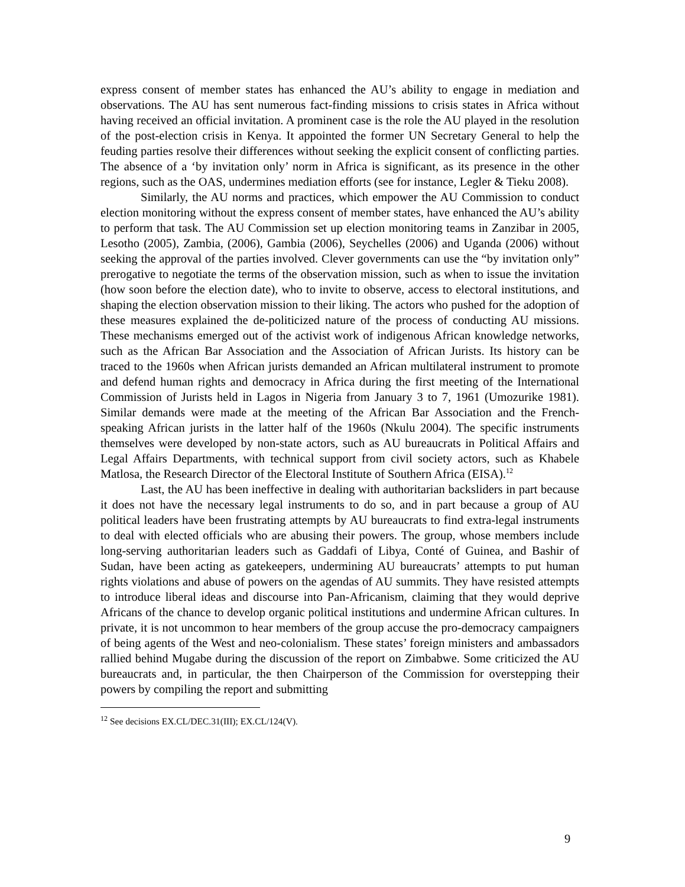express consent of member states has enhanced the AU’s ability to engage in mediation and observations. The AU has sent numerous fact-finding missions to crisis states in Africa without having received an official invitation. A prominent case is the role the AU played in the resolution of the post-election crisis in Kenya. It appointed the former UN Secretary General to help the feuding parties resolve their differences without seeking the explicit consent of conflicting parties. The absence of a ‘by invitation only’ norm in Africa is significant, as its presence in the other regions, such as the OAS, undermines mediation efforts (see for instance, Legler & Tieku 2008).
Similarly, the AU norms and practices, which empower the AU Commission to conduct election monitoring without the express consent of member states, have enhanced the AU’s ability to perform that task. The AU Commission set up election monitoring teams in Zanzibar in 2005, Lesotho (2005), Zambia, (2006), Gambia (2006), Seychelles (2006) and Uganda (2006) without seeking the approval of the parties involved. Clever governments can use the “by invitation only” prerogative to negotiate the terms of the observation mission, such as when to issue the invitation (how soon before the election date), who to invite to observe, access to electoral institutions, and shaping the election observation mission to their liking. The actors who pushed for the adoption of these measures explained the de-politicized nature of the process of conducting AU missions. These mechanisms emerged out of the activist work of indigenous African knowledge networks, such as the African Bar Association and the Association of African Jurists. Its history can be traced to the 1960s when African jurists demanded an African multilateral instrument to promote and defend human rights and democracy in Africa during the first meeting of the International Commission of Jurists held in Lagos in Nigeria from January 3 to 7, 1961 (Umozurike 1981). Similar demands were made at the meeting of the African Bar Association and the French-speaking African jurists in the latter half of the 1960s (Nkulu 2004). The specific instruments themselves were developed by non-state actors, such as AU bureaucrats in Political Affairs and Legal Affairs Departments, with technical support from civil society actors, such as Khabele Matlosa, the Research Director of the Electoral Institute of Southern Africa (EISA).<sup>12</sup>
Last, the AU has been ineffective in dealing with authoritarian backsliders in part because it does not have the necessary legal instruments to do so, and in part because a group of AU political leaders have been frustrating attempts by AU bureaucrats to find extra-legal instruments to deal with elected officials who are abusing their powers. The group, whose members include long-serving authoritarian leaders such as Gaddafi of Libya, Conté of Guinea, and Bashir of Sudan, have been acting as gatekeepers, undermining AU bureaucrats’ attempts to put human rights violations and abuse of powers on the agendas of AU summits. They have resisted attempts to introduce liberal ideas and discourse into Pan-Africanism, claiming that they would deprive Africans of the chance to develop organic political institutions and undermine African cultures. In private, it is not uncommon to hear members of the group accuse the pro-democracy campaigners of being agents of the West and neo-colonialism. These states’ foreign ministers and ambassadors rallied behind Mugabe during the discussion of the report on Zimbabwe. Some criticized the AU bureaucrats and, in particular, the then Chairperson of the Commission for overstepping their powers by compiling the report and submitting
<sup>12</sup> See decisions EX.CL/DEC.31(III); EX.CL/124(V).
9